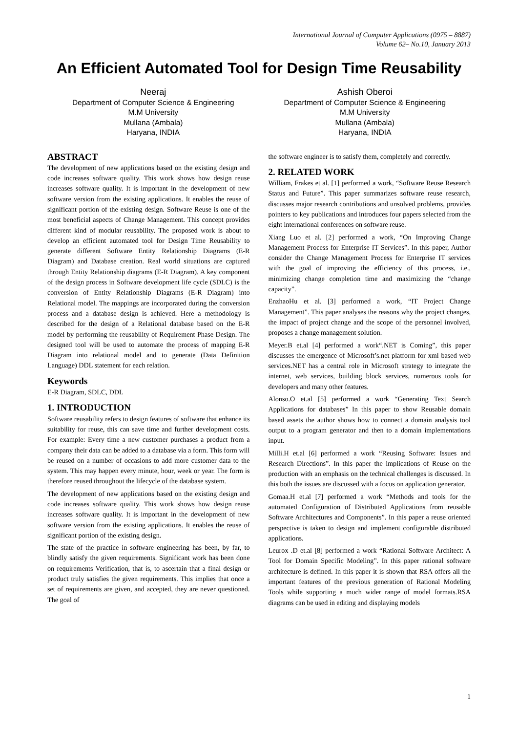International Journal of Computer Applications (0975 – 8887)
Volume 62– No.10, January 2013
An Efficient Automated Tool for Design Time Reusability
Neeraj
Department of Computer Science & Engineering
M.M University
Mullana (Ambala)
Haryana, INDIA
Ashish Oberoi
Department of Computer Science & Engineering
M.M University
Mullana (Ambala)
Haryana, INDIA
ABSTRACT
The development of new applications based on the existing design and code increases software quality. This work shows how design reuse increases software quality. It is important in the development of new software version from the existing applications. It enables the reuse of significant portion of the existing design. Software Reuse is one of the most beneficial aspects of Change Management. This concept provides different kind of modular reusability. The proposed work is about to develop an efficient automated tool for Design Time Reusability to generate different Software Entity Relationship Diagrams (E-R Diagram) and Database creation. Real world situations are captured through Entity Relationship diagrams (E-R Diagram). A key component of the design process in Software development life cycle (SDLC) is the conversion of Entity Relationship Diagrams (E-R Diagram) into Relational model. The mappings are incorporated during the conversion process and a database design is achieved. Here a methodology is described for the design of a Relational database based on the E-R model by performing the reusability of Requirement Phase Design. The designed tool will be used to automate the process of mapping E-R Diagram into relational model and to generate (Data Definition Language) DDL statement for each relation.
Keywords
E-R Diagram, SDLC, DDL
1. INTRODUCTION
Software reusability refers to design features of software that enhance its suitability for reuse, this can save time and further development costs. For example: Every time a new customer purchases a product from a company their data can be added to a database via a form. This form will be reused on a number of occasions to add more customer data to the system. This may happen every minute, hour, week or year. The form is therefore reused throughout the lifecycle of the database system.
The development of new applications based on the existing design and code increases software quality. This work shows how design reuse increases software quality. It is important in the development of new software version from the existing applications. It enables the reuse of significant portion of the existing design.
The state of the practice in software engineering has been, by far, to blindly satisfy the given requirements. Significant work has been done on requirements Verification, that is, to ascertain that a final design or product truly satisfies the given requirements. This implies that once a set of requirements are given, and accepted, they are never questioned. The goal of
the software engineer is to satisfy them, completely and correctly.
2. RELATED WORK
William, Frakes et al. [1] performed a work, “Software Reuse Research Status and Future”. This paper summarizes software reuse research, discusses major research contributions and unsolved problems, provides pointers to key publications and introduces four papers selected from the eight international conferences on software reuse.
Xiang Luo et al. [2] performed a work, “On Improving Change Management Process for Enterprise IT Services”. In this paper, Author consider the Change Management Process for Enterprise IT services with the goal of improving the efficiency of this process, i.e., minimizing change completion time and maximizing the “change capacity”.
EnzhaoHu et al. [3] performed a work, “IT Project Change Management”. This paper analyses the reasons why the project changes, the impact of project change and the scope of the personnel involved, proposes a change management solution.
Meyer.B et.al [4] performed a work“.NET is Coming”, this paper discusses the emergence of Microsoft’s.net platform for xml based web services.NET has a central role in Microsoft strategy to integrate the internet, web services, building block services, numerous tools for developers and many other features.
Alonso.O et.al [5] performed a work “Generating Text Search Applications for databases” In this paper to show Reusable domain based assets the author shows how to connect a domain analysis tool output to a program generator and then to a domain implementations input.
Milli.H et.al [6] performed a work “Reusing Software: Issues and Research Directions”. In this paper the implications of Reuse on the production with an emphasis on the technical challenges is discussed. In this both the issues are discussed with a focus on application generator.
Gomaa.H et.al [7] performed a work “Methods and tools for the automated Configuration of Distributed Applications from reusable Software Architectures and Components”. In this paper a reuse oriented perspective is taken to design and implement configurable distributed applications.
Leurox .D et.al [8] performed a work “Rational Software Architect: A Tool for Domain Specific Modeling”. In this paper rational software architecture is defined. In this paper it is shown that RSA offers all the important features of the previous generation of Rational Modeling Tools while supporting a much wider range of model formats.RSA diagrams can be used in editing and displaying models
1